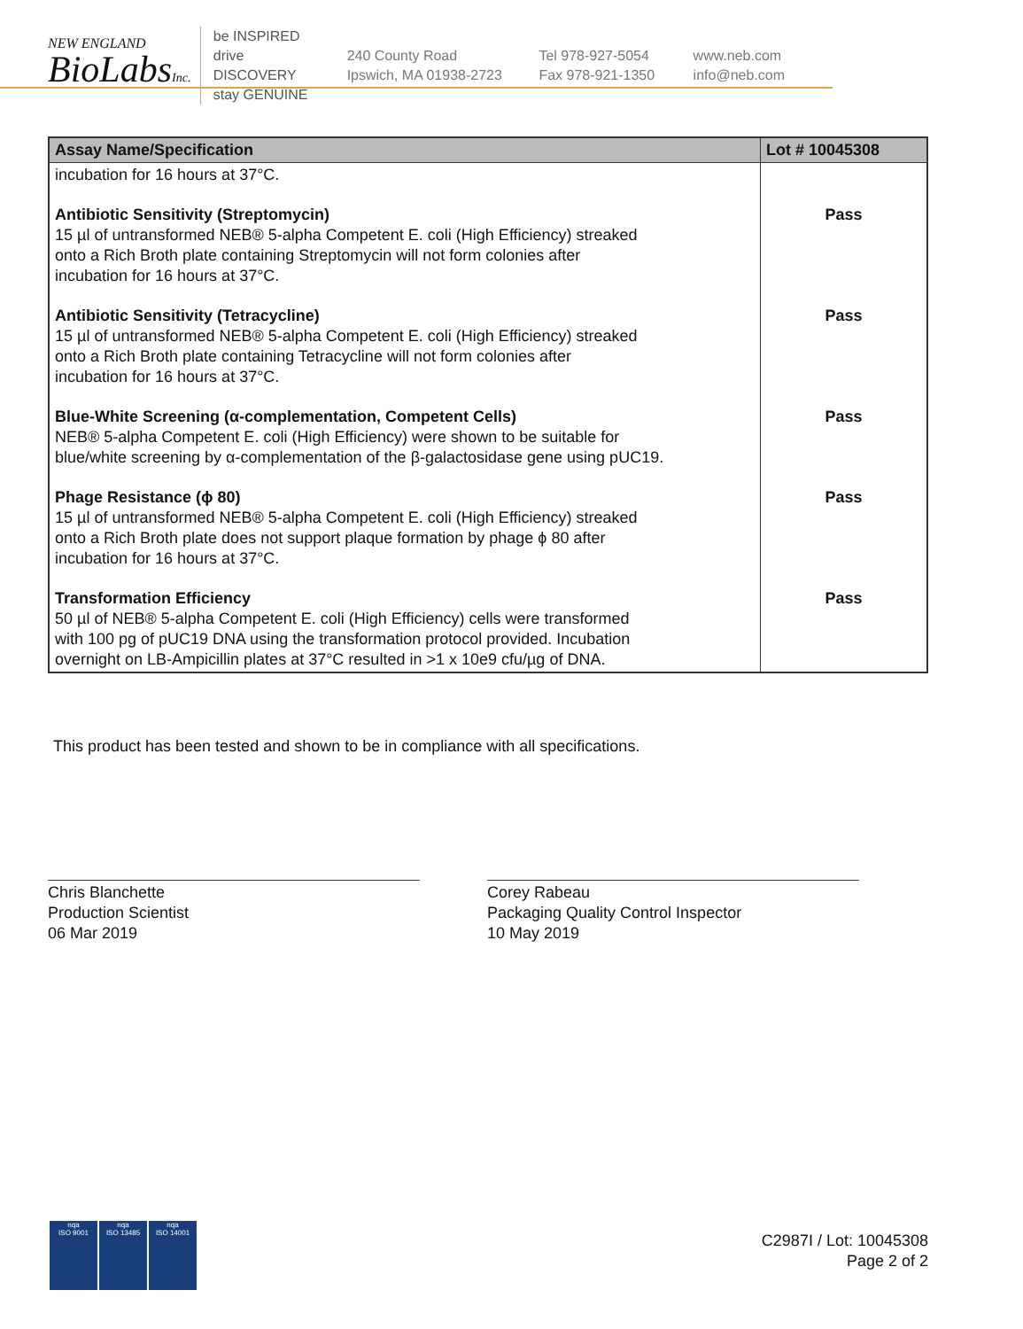NEW ENGLAND
BioLabsInc.
be INSPIRED
drive DISCOVERY
stay GENUINE
240 County Road
Ipswich, MA 01938-2723
Tel 978-927-5054
Fax 978-921-1350
www.neb.com
info@neb.com
| Assay Name/Specification | Lot # 10045308 |
| --- | --- |
| incubation for 16 hours at 37°C. | |
| Antibiotic Sensitivity (Streptomycin) 15 µl of untransformed NEB® 5-alpha Competent E. coli (High Efficiency) streaked onto a Rich Broth plate containing Streptomycin will not form colonies after incubation for 16 hours at 37°C. | Pass |
| Antibiotic Sensitivity (Tetracycline) 15 µl of untransformed NEB® 5-alpha Competent E. coli (High Efficiency) streaked onto a Rich Broth plate containing Tetracycline will not form colonies after incubation for 16 hours at 37°C. | Pass |
| Blue-White Screening (α-complementation, Competent Cells) NEB® 5-alpha Competent E. coli (High Efficiency) were shown to be suitable for blue/white screening by α-complementation of the β-galactosidase gene using pUC19. | Pass |
| Phage Resistance (ϕ 80) 15 µl of untransformed NEB® 5-alpha Competent E. coli (High Efficiency) streaked onto a Rich Broth plate does not support plaque formation by phage ϕ 80 after incubation for 16 hours at 37°C. | Pass |
| Transformation Efficiency 50 µl of NEB® 5-alpha Competent E. coli (High Efficiency) cells were transformed with 100 pg of pUC19 DNA using the transformation protocol provided. Incubation overnight on LB-Ampicillin plates at 37°C resulted in >1 x 10e9 cfu/µg of DNA. | Pass |
This product has been tested and shown to be in compliance with all specifications.
Chris Blanchette
Production Scientist
06 Mar 2019
Corey Rabeau
Packaging Quality Control Inspector
10 May 2019
nqa
ISO 9001
nqa
ISO 13485
nqa
ISO 14001
C2987I / Lot: 10045308
Page 2 of 2